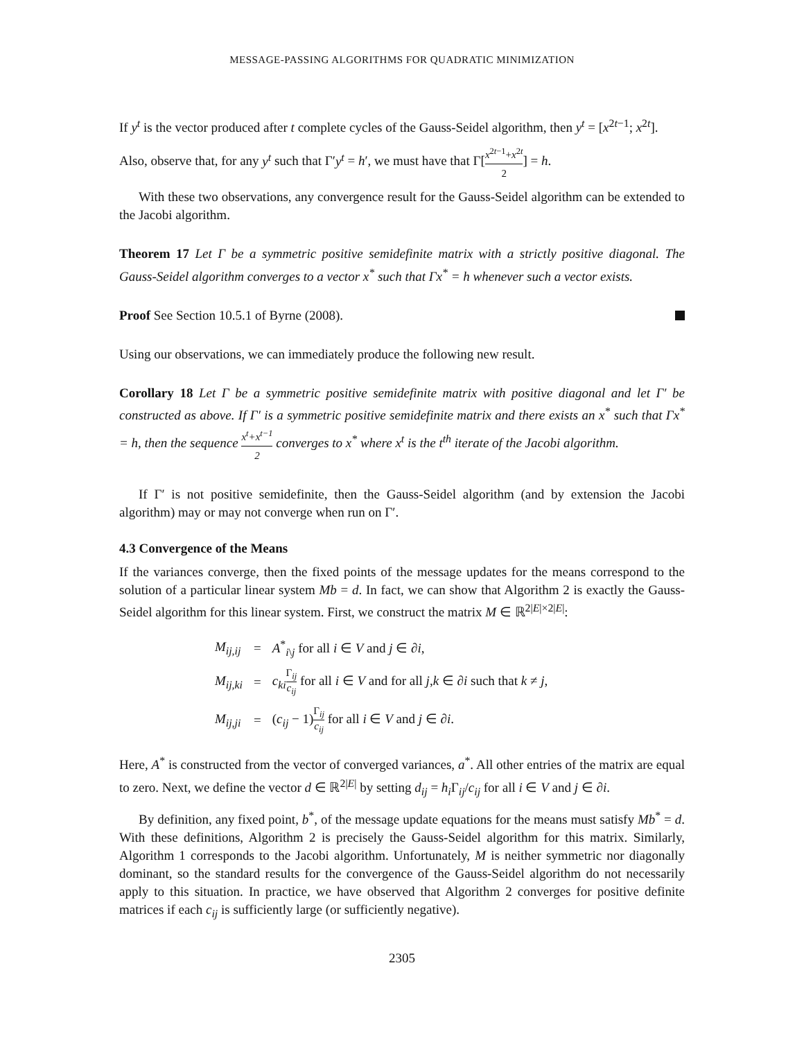MESSAGE-PASSING ALGORITHMS FOR QUADRATIC MINIMIZATION
If y<sup>t</sup> is the vector produced after t complete cycles of the Gauss-Seidel algorithm, then y<sup>t</sup> = [x<sup>2t−1</sup>; x<sup>2t</sup>].
Also, observe that, for any y<sup>t</sup> such that Γ′y<sup>t</sup> = h′, we must have that Γ[x<sup>2t−1</sup>+x<sup>2t</sup> 2] = h.
With these two observations, any convergence result for the Gauss-Seidel algorithm can be extended to the Jacobi algorithm.
Theorem 17 Let Γ be a symmetric positive semidefinite matrix with a strictly positive diagonal. The Gauss-Seidel algorithm converges to a vector x<sup>*</sup> such that Γx<sup>*</sup> = h whenever such a vector exists.
Proof See Section 10.5.1 of Byrne (2008).
Using our observations, we can immediately produce the following new result.
Corollary 18 Let Γ be a symmetric positive semidefinite matrix with positive diagonal and let Γ′ be constructed as above. If Γ′ is a symmetric positive semidefinite matrix and there exists an x<sup>*</sup> such that Γx<sup>*</sup> = h, then the sequence x<sup>t</sup>+x<sup>t−1</sup> 2 converges to x<sup>*</sup> where x<sup>t</sup> is the t<sup>th</sup> iterate of the Jacobi algorithm.
If Γ′ is not positive semidefinite, then the Gauss-Seidel algorithm (and by extension the Jacobi algorithm) may or may not converge when run on Γ′.
4.3 Convergence of the Means
If the variances converge, then the fixed points of the message updates for the means correspond to the solution of a particular linear system Mb = d. In fact, we can show that Algorithm 2 is exactly the Gauss-Seidel algorithm for this linear system. First, we construct the matrix M ∈ ℝ<sup>2|E|×2|E|</sup>:
| M<sub>ij,ij</sub> | = | A<sup>*</sup><sub>i\j</sub> for all i ∈ V and j ∈ ∂ i , |
| M<sub>ij,ki</sub> | = | c<sub>ki</sub> Γ<sub>ij</sub> c<sub>ij</sub> for all i ∈ V and for all j , k ∈ ∂ i such that k ≠ j , |
| M<sub>ij,ji</sub> | = | ( c<sub>ij</sub> − 1) Γ<sub>ij</sub> c<sub>ij</sub> for all i ∈ V and j ∈ ∂ i . |
Here, A<sup>*</sup> is constructed from the vector of converged variances, a<sup>*</sup>. All other entries of the matrix are equal to zero. Next, we define the vector d ∈ ℝ<sup>2|E|</sup> by setting d<sub>ij</sub> = h<sub>i</sub> Γ<sub>ij</sub>/c<sub>ij</sub> for all i ∈ V and j ∈ ∂i.
By definition, any fixed point, b<sup>*</sup>, of the message update equations for the means must satisfy Mb<sup>*</sup> = d. With these definitions, Algorithm 2 is precisely the Gauss-Seidel algorithm for this matrix. Similarly, Algorithm 1 corresponds to the Jacobi algorithm. Unfortunately, M is neither symmetric nor diagonally dominant, so the standard results for the convergence of the Gauss-Seidel algorithm do not necessarily apply to this situation. In practice, we have observed that Algorithm 2 converges for positive definite matrices if each c<sub>ij</sub> is sufficiently large (or sufficiently negative).
2305